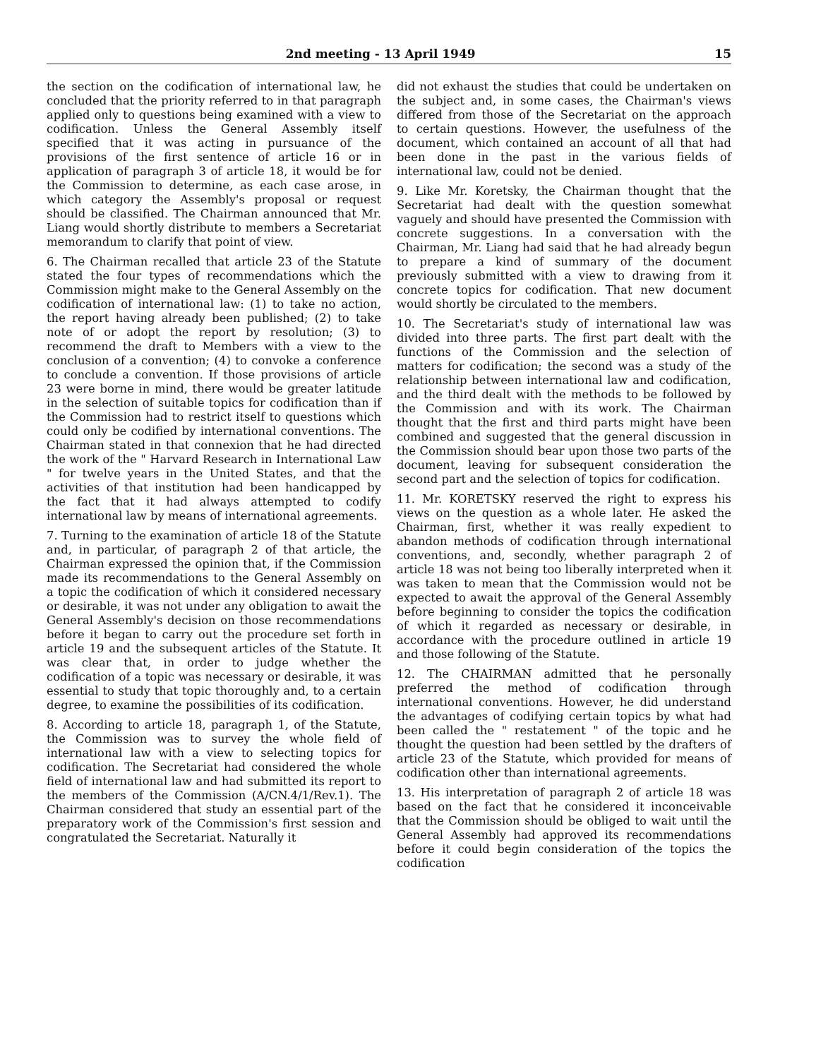2nd meeting - 13 April 1949 15
the section on the codification of international law, he concluded that the priority referred to in that paragraph applied only to questions being examined with a view to codification. Unless the General Assembly itself specified that it was acting in pursuance of the provisions of the first sentence of article 16 or in application of paragraph 3 of article 18, it would be for the Commission to determine, as each case arose, in which category the Assembly's proposal or request should be classified. The Chairman announced that Mr. Liang would shortly distribute to members a Secretariat memorandum to clarify that point of view.
6. The Chairman recalled that article 23 of the Statute stated the four types of recommendations which the Commission might make to the General Assembly on the codification of international law: (1) to take no action, the report having already been published; (2) to take note of or adopt the report by resolution; (3) to recommend the draft to Members with a view to the conclusion of a convention; (4) to convoke a conference to conclude a convention. If those provisions of article 23 were borne in mind, there would be greater latitude in the selection of suitable topics for codification than if the Commission had to restrict itself to questions which could only be codified by international conventions. The Chairman stated in that connexion that he had directed the work of the " Harvard Research in International Law " for twelve years in the United States, and that the activities of that institution had been handicapped by the fact that it had always attempted to codify international law by means of international agreements.
7. Turning to the examination of article 18 of the Statute and, in particular, of paragraph 2 of that article, the Chairman expressed the opinion that, if the Commission made its recommendations to the General Assembly on a topic the codification of which it considered necessary or desirable, it was not under any obligation to await the General Assembly's decision on those recommendations before it began to carry out the procedure set forth in article 19 and the subsequent articles of the Statute. It was clear that, in order to judge whether the codification of a topic was necessary or desirable, it was essential to study that topic thoroughly and, to a certain degree, to examine the possibilities of its codification.
8. According to article 18, paragraph 1, of the Statute, the Commission was to survey the whole field of international law with a view to selecting topics for codification. The Secretariat had considered the whole field of international law and had submitted its report to the members of the Commission (A/CN.4/1/Rev.1). The Chairman considered that study an essential part of the preparatory work of the Commission's first session and congratulated the Secretariat. Naturally it
did not exhaust the studies that could be undertaken on the subject and, in some cases, the Chairman's views differed from those of the Secretariat on the approach to certain questions. However, the usefulness of the document, which contained an account of all that had been done in the past in the various fields of international law, could not be denied.
9. Like Mr. Koretsky, the Chairman thought that the Secretariat had dealt with the question somewhat vaguely and should have presented the Commission with concrete suggestions. In a conversation with the Chairman, Mr. Liang had said that he had already begun to prepare a kind of summary of the document previously submitted with a view to drawing from it concrete topics for codification. That new document would shortly be circulated to the members.
10. The Secretariat's study of international law was divided into three parts. The first part dealt with the functions of the Commission and the selection of matters for codification; the second was a study of the relationship between international law and codification, and the third dealt with the methods to be followed by the Commission and with its work. The Chairman thought that the first and third parts might have been combined and suggested that the general discussion in the Commission should bear upon those two parts of the document, leaving for subsequent consideration the second part and the selection of topics for codification.
11. Mr. KORETSKY reserved the right to express his views on the question as a whole later. He asked the Chairman, first, whether it was really expedient to abandon methods of codification through international conventions, and, secondly, whether paragraph 2 of article 18 was not being too liberally interpreted when it was taken to mean that the Commission would not be expected to await the approval of the General Assembly before beginning to consider the topics the codification of which it regarded as necessary or desirable, in accordance with the procedure outlined in article 19 and those following of the Statute.
12. The CHAIRMAN admitted that he personally preferred the method of codification through international conventions. However, he did understand the advantages of codifying certain topics by what had been called the " restatement " of the topic and he thought the question had been settled by the drafters of article 23 of the Statute, which provided for means of codification other than international agreements.
13. His interpretation of paragraph 2 of article 18 was based on the fact that he considered it inconceivable that the Commission should be obliged to wait until the General Assembly had approved its recommendations before it could begin consideration of the topics the codification